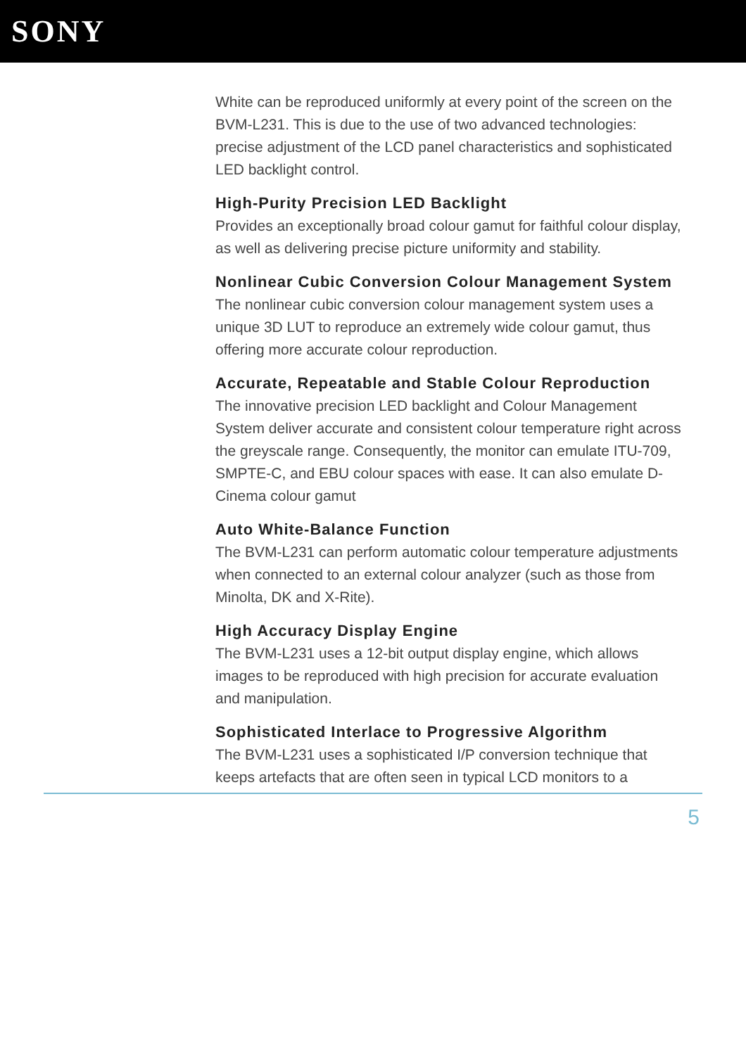SONY
White can be reproduced uniformly at every point of the screen on the BVM-L231. This is due to the use of two advanced technologies: precise adjustment of the LCD panel characteristics and sophisticated LED backlight control.
High-Purity Precision LED Backlight
Provides an exceptionally broad colour gamut for faithful colour display, as well as delivering precise picture uniformity and stability.
Nonlinear Cubic Conversion Colour Management System
The nonlinear cubic conversion colour management system uses a unique 3D LUT to reproduce an extremely wide colour gamut, thus offering more accurate colour reproduction.
Accurate, Repeatable and Stable Colour Reproduction
The innovative precision LED backlight and Colour Management System deliver accurate and consistent colour temperature right across the greyscale range. Consequently, the monitor can emulate ITU-709, SMPTE-C, and EBU colour spaces with ease. It can also emulate D-Cinema colour gamut
Auto White-Balance Function
The BVM-L231 can perform automatic colour temperature adjustments when connected to an external colour analyzer (such as those from Minolta, DK and X-Rite).
High Accuracy Display Engine
The BVM-L231 uses a 12-bit output display engine, which allows images to be reproduced with high precision for accurate evaluation and manipulation.
Sophisticated Interlace to Progressive Algorithm
The BVM-L231 uses a sophisticated I/P conversion technique that keeps artefacts that are often seen in typical LCD monitors to a
5